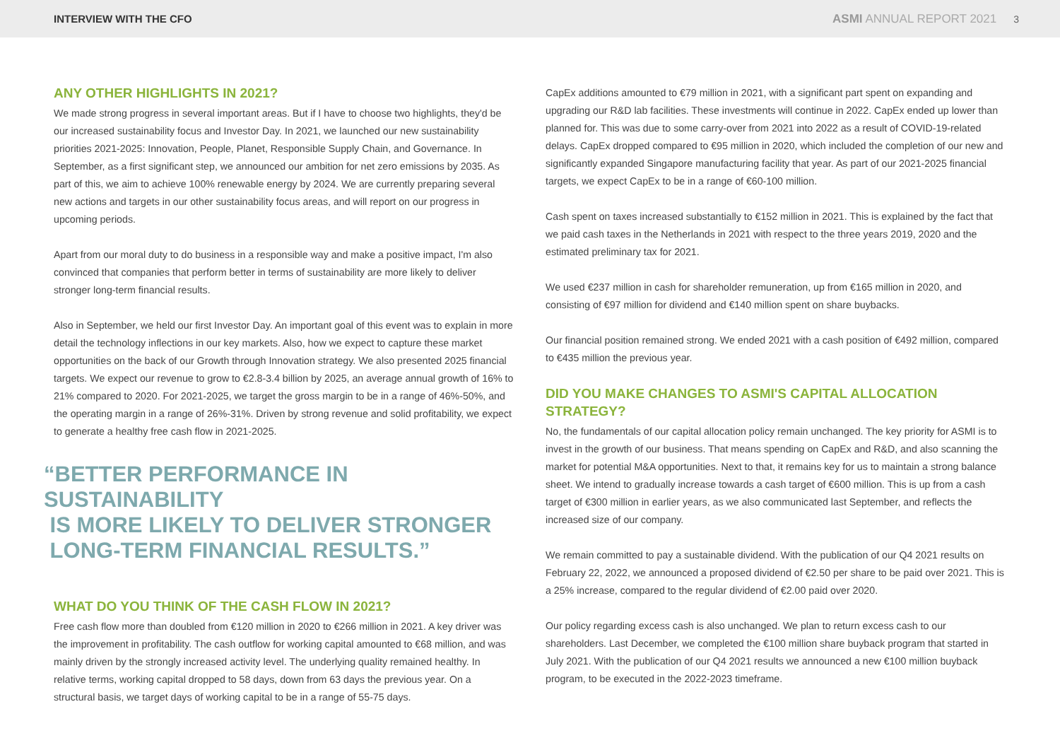INTERVIEW WITH THE CFO ASMI ANNUAL REPORT 2021 3
ANY OTHER HIGHLIGHTS IN 2021?
We made strong progress in several important areas. But if I have to choose two highlights, they'd be our increased sustainability focus and Investor Day. In 2021, we launched our new sustainability priorities 2021-2025: Innovation, People, Planet, Responsible Supply Chain, and Governance. In September, as a first significant step, we announced our ambition for net zero emissions by 2035. As part of this, we aim to achieve 100% renewable energy by 2024. We are currently preparing several new actions and targets in our other sustainability focus areas, and will report on our progress in upcoming periods.
Apart from our moral duty to do business in a responsible way and make a positive impact, I'm also convinced that companies that perform better in terms of sustainability are more likely to deliver stronger long-term financial results.
Also in September, we held our first Investor Day. An important goal of this event was to explain in more detail the technology inflections in our key markets. Also, how we expect to capture these market opportunities on the back of our Growth through Innovation strategy. We also presented 2025 financial targets. We expect our revenue to grow to €2.8-3.4 billion by 2025, an average annual growth of 16% to 21% compared to 2020. For 2021-2025, we target the gross margin to be in a range of 46%-50%, and the operating margin in a range of 26%-31%. Driven by strong revenue and solid profitability, we expect to generate a healthy free cash flow in 2021-2025.
“BETTER PERFORMANCE IN SUSTAINABILITY
IS MORE LIKELY TO DELIVER STRONGER
LONG-TERM FINANCIAL RESULTS.”
WHAT DO YOU THINK OF THE CASH FLOW IN 2021?
Free cash flow more than doubled from €120 million in 2020 to €266 million in 2021. A key driver was the improvement in profitability. The cash outflow for working capital amounted to €68 million, and was mainly driven by the strongly increased activity level. The underlying quality remained healthy. In relative terms, working capital dropped to 58 days, down from 63 days the previous year. On a structural basis, we target days of working capital to be in a range of 55-75 days.
CapEx additions amounted to €79 million in 2021, with a significant part spent on expanding and upgrading our R&D lab facilities. These investments will continue in 2022. CapEx ended up lower than planned for. This was due to some carry-over from 2021 into 2022 as a result of COVID-19-related delays. CapEx dropped compared to €95 million in 2020, which included the completion of our new and significantly expanded Singapore manufacturing facility that year. As part of our 2021-2025 financial targets, we expect CapEx to be in a range of €60-100 million.
Cash spent on taxes increased substantially to €152 million in 2021. This is explained by the fact that we paid cash taxes in the Netherlands in 2021 with respect to the three years 2019, 2020 and the estimated preliminary tax for 2021.
We used €237 million in cash for shareholder remuneration, up from €165 million in 2020, and consisting of €97 million for dividend and €140 million spent on share buybacks.
Our financial position remained strong. We ended 2021 with a cash position of €492 million, compared to €435 million the previous year.
DID YOU MAKE CHANGES TO ASMI'S CAPITAL ALLOCATION STRATEGY?
No, the fundamentals of our capital allocation policy remain unchanged. The key priority for ASMI is to invest in the growth of our business. That means spending on CapEx and R&D, and also scanning the market for potential M&A opportunities. Next to that, it remains key for us to maintain a strong balance sheet. We intend to gradually increase towards a cash target of €600 million. This is up from a cash target of €300 million in earlier years, as we also communicated last September, and reflects the increased size of our company.
We remain committed to pay a sustainable dividend. With the publication of our Q4 2021 results on February 22, 2022, we announced a proposed dividend of €2.50 per share to be paid over 2021. This is a 25% increase, compared to the regular dividend of €2.00 paid over 2020.
Our policy regarding excess cash is also unchanged. We plan to return excess cash to our shareholders. Last December, we completed the €100 million share buyback program that started in July 2021. With the publication of our Q4 2021 results we announced a new €100 million buyback program, to be executed in the 2022-2023 timeframe.